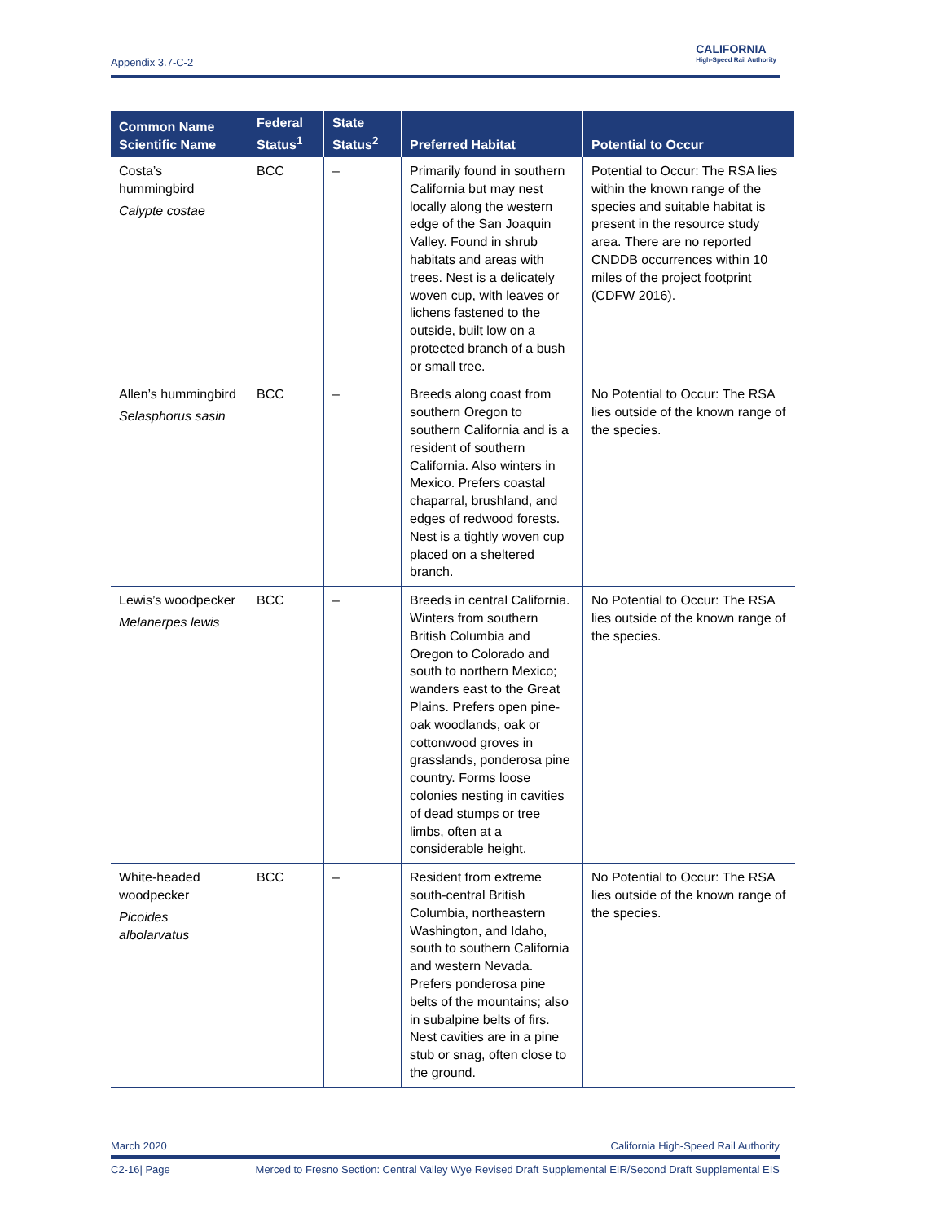Appendix 3.7-C-2
CALIFORNIA
High-Speed Rail Authority
| Common Name Scientific Name | Federal Status<sup>1</sup> | State Status<sup>2</sup> | Preferred Habitat | Potential to Occur |
| --- | --- | --- | --- | --- |
| Costa’s hummingbird Calypte costae | BCC | – | Primarily found in southern California but may nest locally along the western edge of the San Joaquin Valley. Found in shrub habitats and areas with trees. Nest is a delicately woven cup, with leaves or lichens fastened to the outside, built low on a protected branch of a bush or small tree. | Potential to Occur: The RSA lies within the known range of the species and suitable habitat is present in the resource study area. There are no reported CNDDB occurrences within 10 miles of the project footprint (CDFW 2016). |
| Allen’s hummingbird Selasphorus sasin | BCC | – | Breeds along coast from southern Oregon to southern California and is a resident of southern California. Also winters in Mexico. Prefers coastal chaparral, brushland, and edges of redwood forests. Nest is a tightly woven cup placed on a sheltered branch. | No Potential to Occur: The RSA lies outside of the known range of the species. |
| Lewis’s woodpecker Melanerpes lewis | BCC | – | Breeds in central California. Winters from southern British Columbia and Oregon to Colorado and south to northern Mexico; wanders east to the Great Plains. Prefers open pine-oak woodlands, oak or cottonwood groves in grasslands, ponderosa pine country. Forms loose colonies nesting in cavities of dead stumps or tree limbs, often at a considerable height. | No Potential to Occur: The RSA lies outside of the known range of the species. |
| White-headed woodpecker Picoides albolarvatus | BCC | – | Resident from extreme south-central British Columbia, northeastern Washington, and Idaho, south to southern California and western Nevada. Prefers ponderosa pine belts of the mountains; also in subalpine belts of firs. Nest cavities are in a pine stub or snag, often close to the ground. | No Potential to Occur: The RSA lies outside of the known range of the species. |
March 2020 California High-Speed Rail Authority
C2-16| Page Merced to Fresno Section: Central Valley Wye Revised Draft Supplemental EIR/Second Draft Supplemental EIS